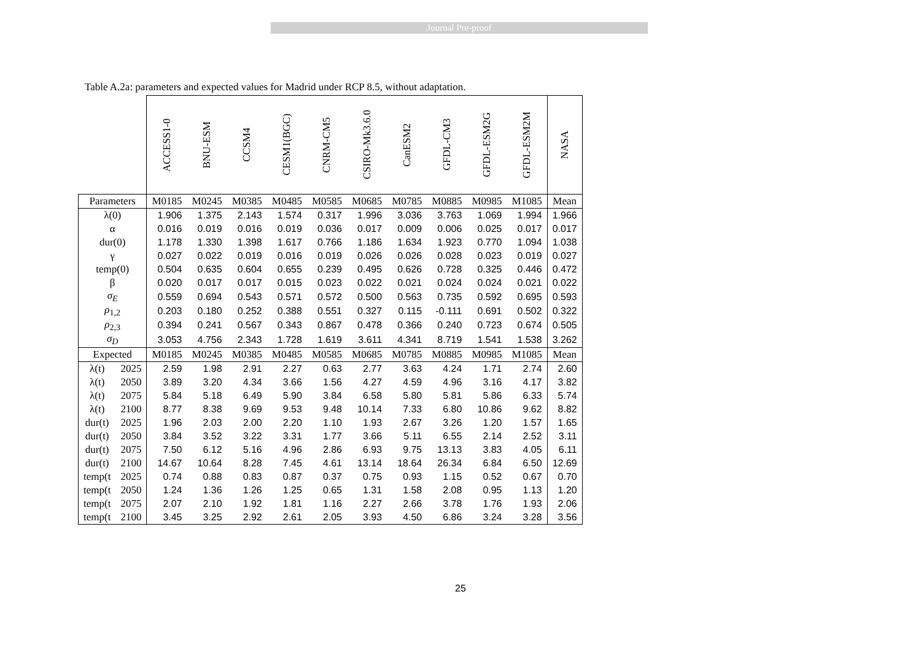Journal Pre-proof
Table A.2a: parameters and expected values for Madrid under RCP 8.5, without adaptation.
| | | ACCESS1-0 | BNU-ESM | CCSM4 | CESM1(BGC) | CNRM-CM5 | CSIRO-Mk3.6.0 | CanESM2 | GFDL-CM3 | GFDL-ESM2G | GFDL-ESM2M | NASA |
| --- | --- | --- | --- | --- | --- | --- | --- | --- | --- | --- | --- | --- |
| Parameters | | M0185 | M0245 | M0385 | M0485 | M0585 | M0685 | M0785 | M0885 | M0985 | M1085 | Mean |
| λ(0) | | 1.906 | 1.375 | 2.143 | 1.574 | 0.317 | 1.996 | 3.036 | 3.763 | 1.069 | 1.994 | 1.966 |
| α | | 0.016 | 0.019 | 0.016 | 0.019 | 0.036 | 0.017 | 0.009 | 0.006 | 0.025 | 0.017 | 0.017 |
| dur(0) | | 1.178 | 1.330 | 1.398 | 1.617 | 0.766 | 1.186 | 1.634 | 1.923 | 0.770 | 1.094 | 1.038 |
| γ | | 0.027 | 0.022 | 0.019 | 0.016 | 0.019 | 0.026 | 0.026 | 0.028 | 0.023 | 0.019 | 0.027 |
| temp(0) | | 0.504 | 0.635 | 0.604 | 0.655 | 0.239 | 0.495 | 0.626 | 0.728 | 0.325 | 0.446 | 0.472 |
| β | | 0.020 | 0.017 | 0.017 | 0.015 | 0.023 | 0.022 | 0.021 | 0.024 | 0.024 | 0.021 | 0.022 |
| σ<sub>E</sub> | | 0.559 | 0.694 | 0.543 | 0.571 | 0.572 | 0.500 | 0.563 | 0.735 | 0.592 | 0.695 | 0.593 |
| ρ<sub>1,2</sub> | | 0.203 | 0.180 | 0.252 | 0.388 | 0.551 | 0.327 | 0.115 | -0.111 | 0.691 | 0.502 | 0.322 |
| ρ<sub>2,3</sub> | | 0.394 | 0.241 | 0.567 | 0.343 | 0.867 | 0.478 | 0.366 | 0.240 | 0.723 | 0.674 | 0.505 |
| σ<sub>D</sub> | | 3.053 | 4.756 | 2.343 | 1.728 | 1.619 | 3.611 | 4.341 | 8.719 | 1.541 | 1.538 | 3.262 |
| Expected | | M0185 | M0245 | M0385 | M0485 | M0585 | M0685 | M0785 | M0885 | M0985 | M1085 | Mean |
| λ(t) | 2025 | 2.59 | 1.98 | 2.91 | 2.27 | 0.63 | 2.77 | 3.63 | 4.24 | 1.71 | 2.74 | 2.60 |
| λ(t) | 2050 | 3.89 | 3.20 | 4.34 | 3.66 | 1.56 | 4.27 | 4.59 | 4.96 | 3.16 | 4.17 | 3.82 |
| λ(t) | 2075 | 5.84 | 5.18 | 6.49 | 5.90 | 3.84 | 6.58 | 5.80 | 5.81 | 5.86 | 6.33 | 5.74 |
| λ(t) | 2100 | 8.77 | 8.38 | 9.69 | 9.53 | 9.48 | 10.14 | 7.33 | 6.80 | 10.86 | 9.62 | 8.82 |
| dur(t) | 2025 | 1.96 | 2.03 | 2.00 | 2.20 | 1.10 | 1.93 | 2.67 | 3.26 | 1.20 | 1.57 | 1.65 |
| dur(t) | 2050 | 3.84 | 3.52 | 3.22 | 3.31 | 1.77 | 3.66 | 5.11 | 6.55 | 2.14 | 2.52 | 3.11 |
| dur(t) | 2075 | 7.50 | 6.12 | 5.16 | 4.96 | 2.86 | 6.93 | 9.75 | 13.13 | 3.83 | 4.05 | 6.11 |
| dur(t) | 2100 | 14.67 | 10.64 | 8.28 | 7.45 | 4.61 | 13.14 | 18.64 | 26.34 | 6.84 | 6.50 | 12.69 |
| temp(t | 2025 | 0.74 | 0.88 | 0.83 | 0.87 | 0.37 | 0.75 | 0.93 | 1.15 | 0.52 | 0.67 | 0.70 |
| temp(t | 2050 | 1.24 | 1.36 | 1.26 | 1.25 | 0.65 | 1.31 | 1.58 | 2.08 | 0.95 | 1.13 | 1.20 |
| temp(t | 2075 | 2.07 | 2.10 | 1.92 | 1.81 | 1.16 | 2.27 | 2.66 | 3.78 | 1.76 | 1.93 | 2.06 |
| temp(t | 2100 | 3.45 | 3.25 | 2.92 | 2.61 | 2.05 | 3.93 | 4.50 | 6.86 | 3.24 | 3.28 | 3.56 |
25